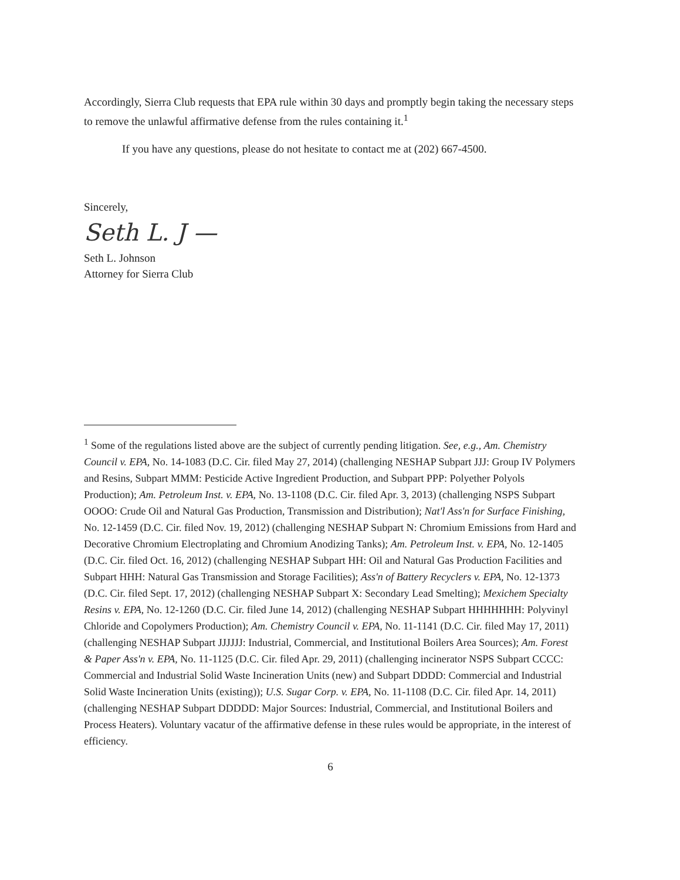Accordingly, Sierra Club requests that EPA rule within 30 days and promptly begin taking the necessary steps to remove the unlawful affirmative defense from the rules containing it.<sup>1</sup>
If you have any questions, please do not hesitate to contact me at (202) 667-4500.
Sincerely,
Seth L. J —
Seth L. Johnson
Attorney for Sierra Club
<sup>1</sup> Some of the regulations listed above are the subject of currently pending litigation. See, e.g., Am. Chemistry Council v. EPA, No. 14-1083 (D.C. Cir. filed May 27, 2014) (challenging NESHAP Subpart JJJ: Group IV Polymers and Resins, Subpart MMM: Pesticide Active Ingredient Production, and Subpart PPP: Polyether Polyols Production); Am. Petroleum Inst. v. EPA, No. 13-1108 (D.C. Cir. filed Apr. 3, 2013) (challenging NSPS Subpart OOOO: Crude Oil and Natural Gas Production, Transmission and Distribution); Nat'l Ass'n for Surface Finishing, No. 12-1459 (D.C. Cir. filed Nov. 19, 2012) (challenging NESHAP Subpart N: Chromium Emissions from Hard and Decorative Chromium Electroplating and Chromium Anodizing Tanks); Am. Petroleum Inst. v. EPA, No. 12-1405 (D.C. Cir. filed Oct. 16, 2012) (challenging NESHAP Subpart HH: Oil and Natural Gas Production Facilities and Subpart HHH: Natural Gas Transmission and Storage Facilities); Ass'n of Battery Recyclers v. EPA, No. 12-1373 (D.C. Cir. filed Sept. 17, 2012) (challenging NESHAP Subpart X: Secondary Lead Smelting); Mexichem Specialty Resins v. EPA, No. 12-1260 (D.C. Cir. filed June 14, 2012) (challenging NESHAP Subpart HHHHHHH: Polyvinyl Chloride and Copolymers Production); Am. Chemistry Council v. EPA, No. 11-1141 (D.C. Cir. filed May 17, 2011) (challenging NESHAP Subpart JJJJJJ: Industrial, Commercial, and Institutional Boilers Area Sources); Am. Forest & Paper Ass'n v. EPA, No. 11-1125 (D.C. Cir. filed Apr. 29, 2011) (challenging incinerator NSPS Subpart CCCC: Commercial and Industrial Solid Waste Incineration Units (new) and Subpart DDDD: Commercial and Industrial Solid Waste Incineration Units (existing)); U.S. Sugar Corp. v. EPA, No. 11-1108 (D.C. Cir. filed Apr. 14, 2011) (challenging NESHAP Subpart DDDDD: Major Sources: Industrial, Commercial, and Institutional Boilers and Process Heaters). Voluntary vacatur of the affirmative defense in these rules would be appropriate, in the interest of efficiency.
6